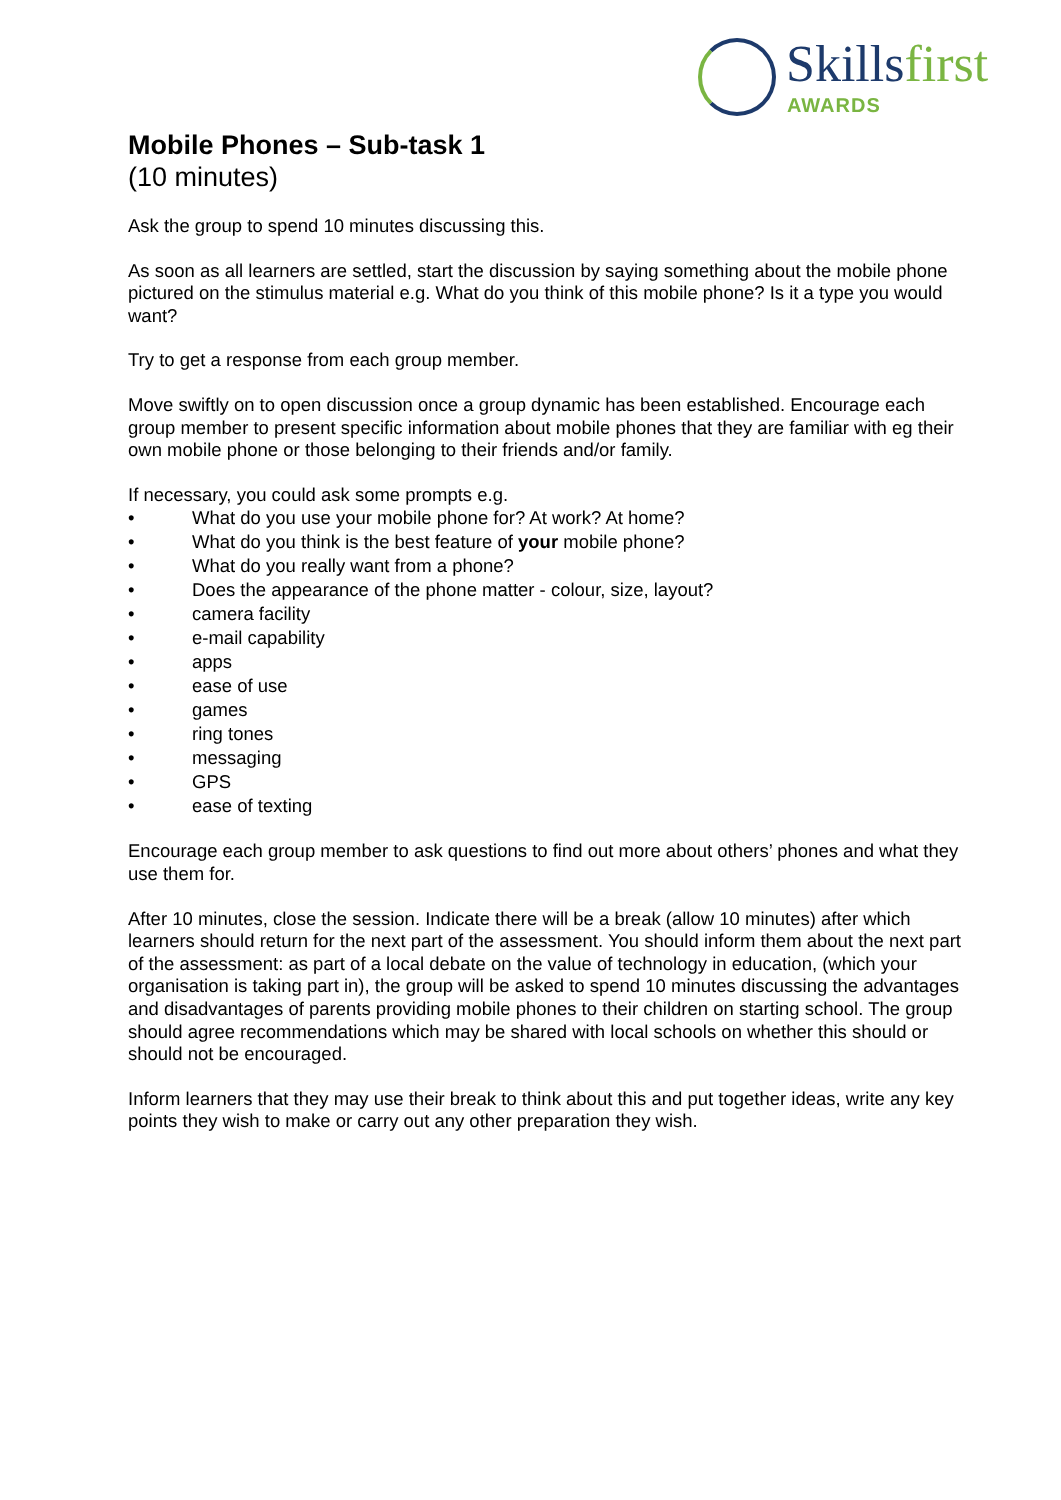Skillsfirst
AWARDS
Mobile Phones – Sub-task 1
(10 minutes)
Ask the group to spend 10 minutes discussing this.
As soon as all learners are settled, start the discussion by saying something about the mobile phone pictured on the stimulus material e.g. What do you think of this mobile phone? Is it a type you would want?
Try to get a response from each group member.
Move swiftly on to open discussion once a group dynamic has been established. Encourage each group member to present specific information about mobile phones that they are familiar with eg their own mobile phone or those belonging to their friends and/or family.
If necessary, you could ask some prompts e.g.
What do you use your mobile phone for? At work? At home?
What do you think is the best feature of your mobile phone?
What do you really want from a phone?
Does the appearance of the phone matter - colour, size, layout?
camera facility
e-mail capability
apps
ease of use
games
ring tones
messaging
GPS
ease of texting
Encourage each group member to ask questions to find out more about others’ phones and what they use them for.
After 10 minutes, close the session. Indicate there will be a break (allow 10 minutes) after which learners should return for the next part of the assessment. You should inform them about the next part of the assessment: as part of a local debate on the value of technology in education, (which your organisation is taking part in), the group will be asked to spend 10 minutes discussing the advantages and disadvantages of parents providing mobile phones to their children on starting school. The group should agree recommendations which may be shared with local schools on whether this should or should not be encouraged.
Inform learners that they may use their break to think about this and put together ideas, write any key points they wish to make or carry out any other preparation they wish.